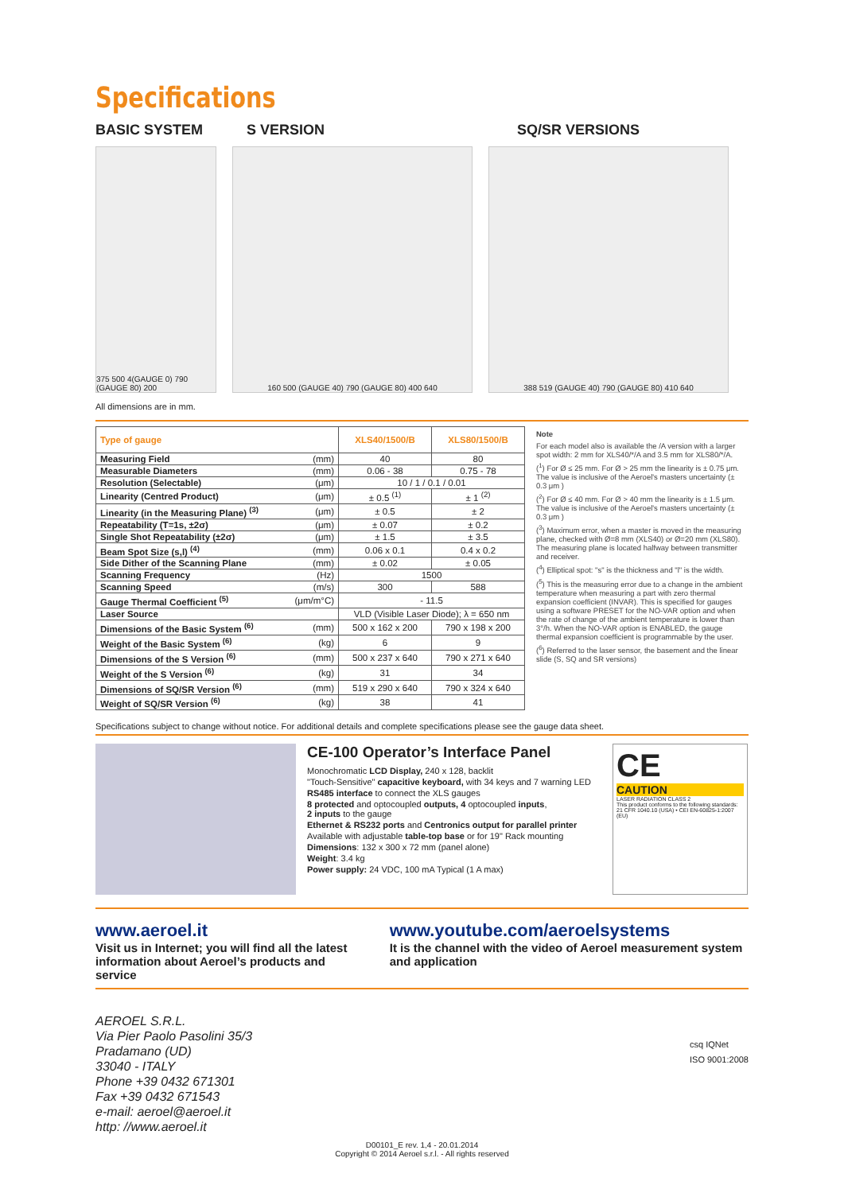Specifications
BASIC SYSTEM S VERSION SQ/SR VERSIONS
375 500 4(GAUGE 0) 790 (GAUGE 80) 200
160 500 (GAUGE 40) 790 (GAUGE 80) 400 640 388 519 (GAUGE 40) 790 (GAUGE 80) 410 640
All dimensions are in mm.
| Type of gauge | | XLS40/1500/B | XLS80/1500/B |
| --- | --- | --- | --- |
| Measuring Field | (mm) | 40 | 80 |
| Measurable Diameters | (mm) | 0.06 - 38 | 0.75 - 78 |
| Resolution (Selectable) | (μm) | 10 / 1 / 0.1 / 0.01 | |
| Linearity (Centred Product) | (μm) | ± 0.5 <sup>(1)</sup> | ± 1 <sup>(2)</sup> |
| Linearity (in the Measuring Plane) <sup>(3)</sup> | (μm) | ± 0.5 | ± 2 |
| Repeatability (T=1s, ±2σ) | (μm) | ± 0.07 | ± 0.2 |
| Single Shot Repeatability (±2σ) | (μm) | ± 1.5 | ± 3.5 |
| Beam Spot Size (s,l) <sup>(4)</sup> | (mm) | 0.06 x 0.1 | 0.4 x 0.2 |
| Side Dither of the Scanning Plane | (mm) | ± 0.02 | ± 0.05 |
| Scanning Frequency | (Hz) | 1500 | |
| Scanning Speed | (m/s) | 300 | 588 |
| Gauge Thermal Coefficient <sup>(5)</sup> | (μm/m°C) | - 11.5 | |
| Laser Source | | VLD (Visible Laser Diode); λ = 650 nm | |
| Dimensions of the Basic System <sup>(6)</sup> | (mm) | 500 x 162 x 200 | 790 x 198 x 200 |
| Weight of the Basic System <sup>(6)</sup> | (kg) | 6 | 9 |
| Dimensions of the S Version <sup>(6)</sup> | (mm) | 500 x 237 x 640 | 790 x 271 x 640 |
| Weight of the S Version <sup>(6)</sup> | (kg) | 31 | 34 |
| Dimensions of SQ/SR Version <sup>(6)</sup> | (mm) | 519 x 290 x 640 | 790 x 324 x 640 |
| Weight of SQ/SR Version <sup>(6)</sup> | (kg) | 38 | 41 |
Note
For each model also is available the /A version with a larger spot width: 2 mm for XLS40/*/A and 3.5 mm for XLS80/*/A.
(<sup>1</sup>) For Ø ≤ 25 mm. For Ø > 25 mm the linearity is ± 0.75 μm. The value is inclusive of the Aeroel's masters uncertainty (± 0.3 μm )
(<sup>2</sup>) For Ø ≤ 40 mm. For Ø > 40 mm the linearity is ± 1.5 μm. The value is inclusive of the Aeroel's masters uncertainty (± 0.3 μm )
(<sup>3</sup>) Maximum error, when a master is moved in the measuring plane, checked with Ø=8 mm (XLS40) or Ø=20 mm (XLS80). The measuring plane is located halfway between transmitter and receiver.
(<sup>4</sup>) Elliptical spot: "s" is the thickness and "l" is the width.
(<sup>5</sup>) This is the measuring error due to a change in the ambient temperature when measuring a part with zero thermal expansion coefficient (INVAR). This is specified for gauges using a software PRESET for the NO-VAR option and when the rate of change of the ambient temperature is lower than 3°/h. When the NO-VAR option is ENABLED, the gauge thermal expansion coefficient is programmable by the user.
(<sup>6</sup>) Referred to the laser sensor, the basement and the linear slide (S, SQ and SR versions)
Specifications subject to change without notice. For additional details and complete specifications please see the gauge data sheet.
CE-100 Operator’s Interface Panel
Monochromatic LCD Display, 240 x 128, backlit
"Touch-Sensitive" capacitive keyboard, with 34 keys and 7 warning LED
RS485 interface to connect the XLS gauges
8 protected and optocoupled outputs, 4 optocoupled inputs,
2 inputs to the gauge
Ethernet & RS232 ports and Centronics output for parallel printer
Available with adjustable table-top base or for 19" Rack mounting
Dimensions: 132 x 300 x 72 mm (panel alone)
Weight: 3.4 kg
Power supply: 24 VDC, 100 mA Typical (1 A max)
CE
CAUTION
LASER RADIATION CLASS 2
This product conforms to the following standards: 21 CFR 1040.10 (USA) • CEI EN-60825-1:2007 (EU)
www.aeroel.it
Visit us in Internet; you will find all the latest information about Aeroel’s products and service
www.youtube.com/aeroelsystems
It is the channel with the video of Aeroel measurement system and application
AEROEL S.R.L.
Via Pier Paolo Pasolini 35/3
Pradamano (UD)
33040 - ITALY
Phone +39 0432 671301
Fax +39 0432 671543
e-mail: aeroel@aeroel.it
http: //www.aeroel.it
csq IQNet
ISO 9001:2008
D00101_E rev. 1,4 - 20.01.2014
Copyright © 2014 Aeroel s.r.l. - All rights reserved